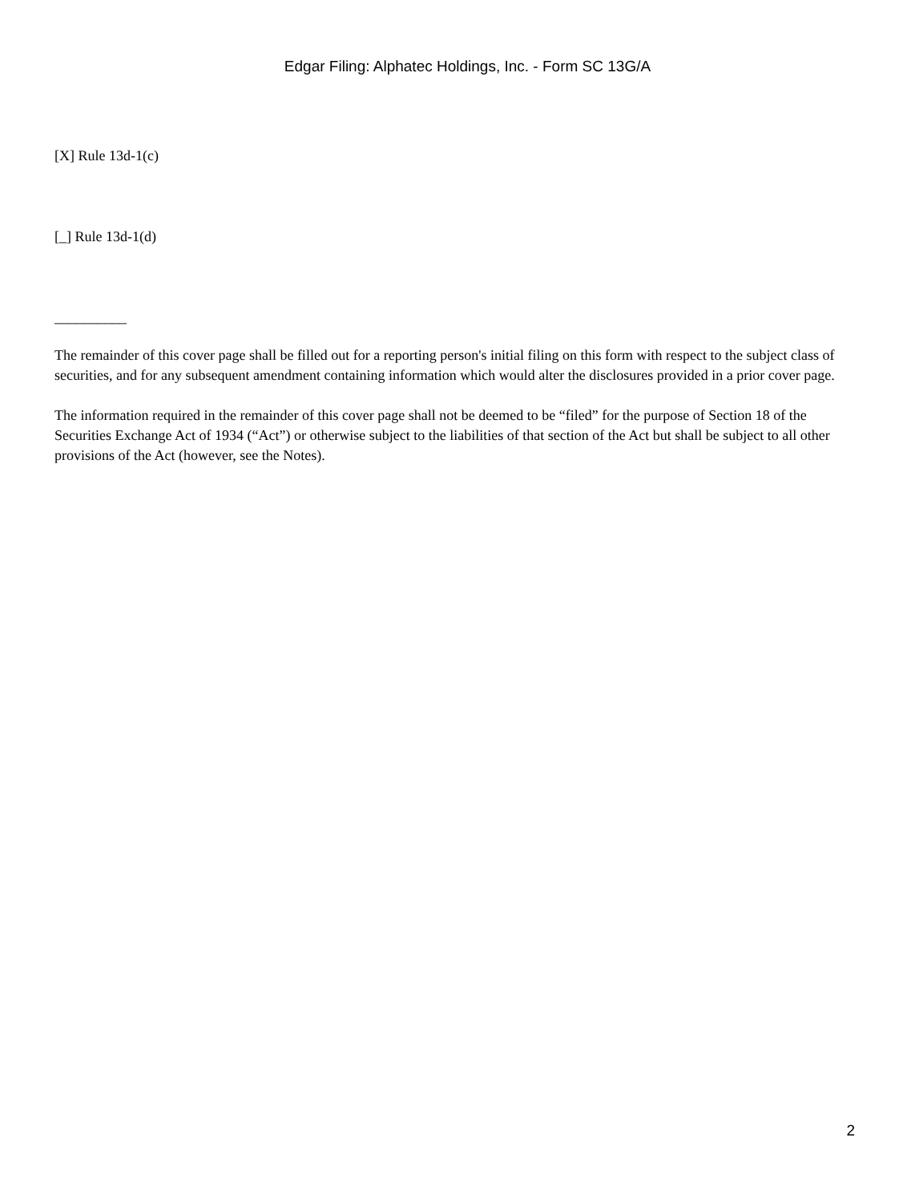Edgar Filing: Alphatec Holdings, Inc. - Form SC 13G/A
[X] Rule 13d-1(c)
[_] Rule 13d-1(d)
__________
The remainder of this cover page shall be filled out for a reporting person's initial filing on this form with respect to the subject class of securities, and for any subsequent amendment containing information which would alter the disclosures provided in a prior cover page.
The information required in the remainder of this cover page shall not be deemed to be “filed” for the purpose of Section 18 of the Securities Exchange Act of 1934 (“Act”) or otherwise subject to the liabilities of that section of the Act but shall be subject to all other provisions of the Act (however, see the Notes).
2